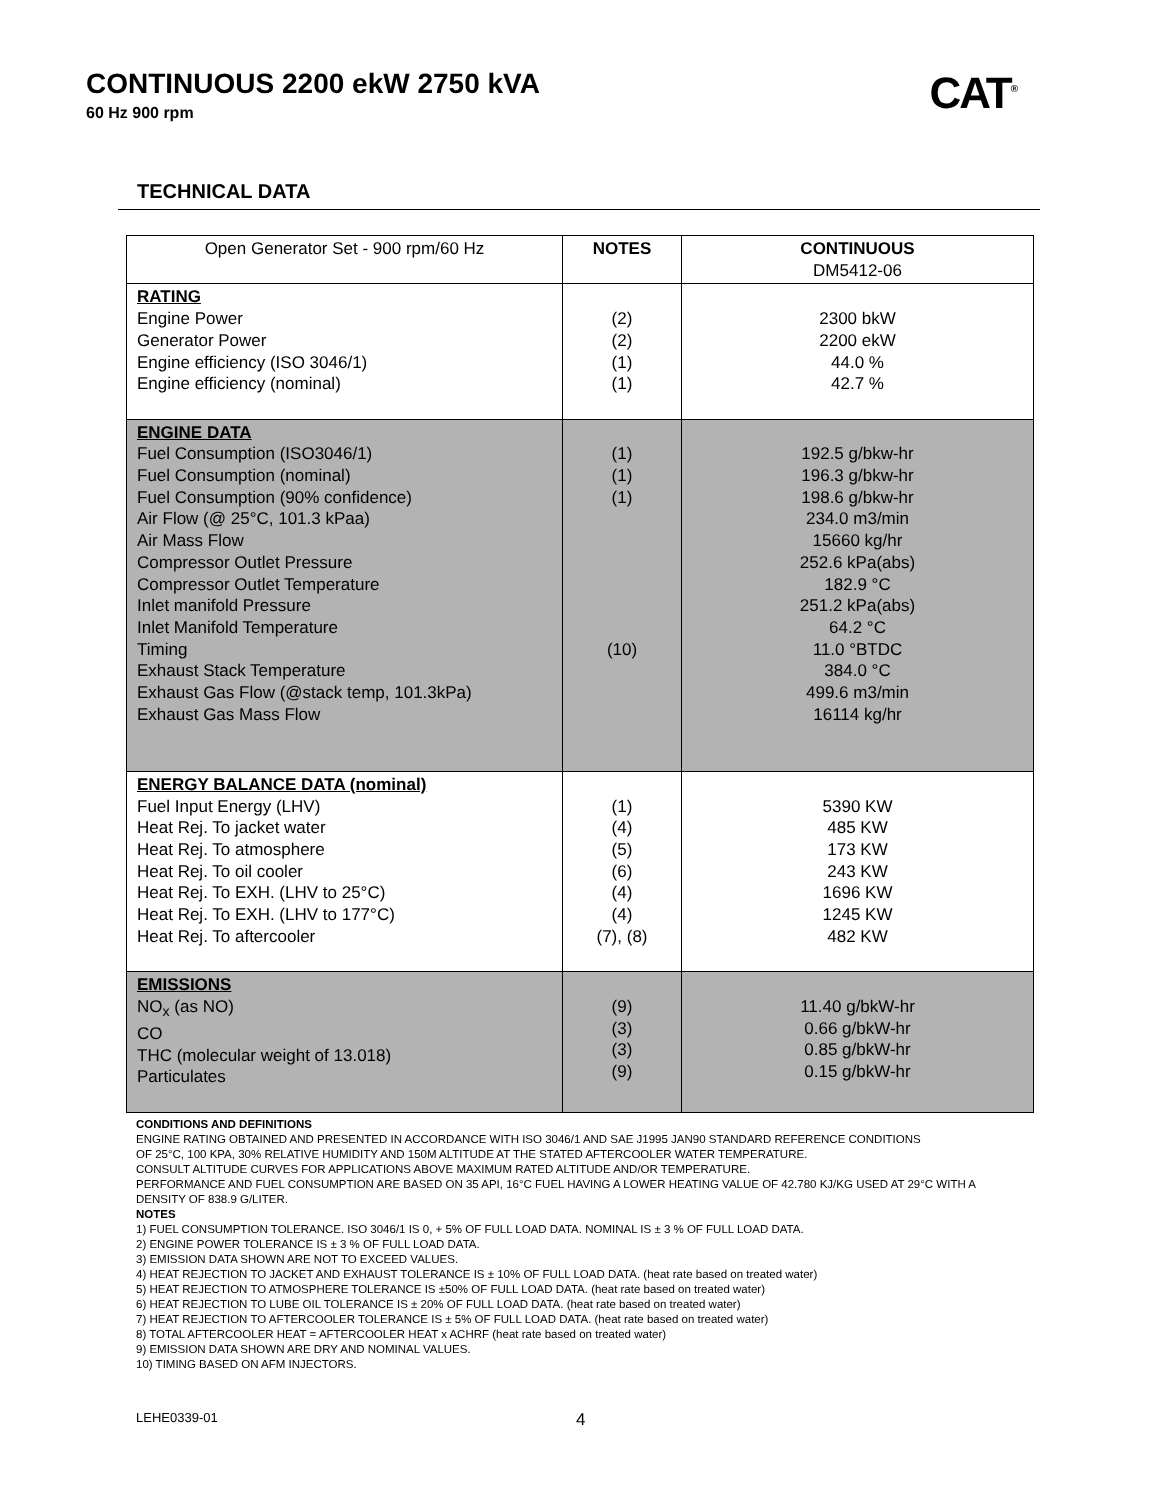CONTINUOUS 2200 ekW 2750 kVA
60 Hz 900 rpm
CAT<sup>®</sup>
TECHNICAL DATA
| Open Generator Set - 900 rpm/60 Hz | NOTES | CONTINUOUS DM5412-06 |
| --- | --- | --- |
| RATING Engine Power Generator Power Engine efficiency (ISO 3046/1) Engine efficiency (nominal) | (2) (2) (1) (1) | 2300 bkW 2200 ekW 44.0 % 42.7 % |
| ENGINE DATA Fuel Consumption (ISO3046/1) Fuel Consumption (nominal) Fuel Consumption (90% confidence) Air Flow (@ 25°C, 101.3 kPaa) Air Mass Flow Compressor Outlet Pressure Compressor Outlet Temperature Inlet manifold Pressure Inlet Manifold Temperature Timing Exhaust Stack Temperature Exhaust Gas Flow (@stack temp, 101.3kPa) Exhaust Gas Mass Flow | (1) (1) (1) (10) | 192.5 g/bkw-hr 196.3 g/bkw-hr 198.6 g/bkw-hr 234.0 m3/min 15660 kg/hr 252.6 kPa(abs) 182.9 °C 251.2 kPa(abs) 64.2 °C 11.0 °BTDC 384.0 °C 499.6 m3/min 16114 kg/hr |
| ENERGY BALANCE DATA (nominal) Fuel Input Energy (LHV) Heat Rej. To jacket water Heat Rej. To atmosphere Heat Rej. To oil cooler Heat Rej. To EXH. (LHV to 25°C) Heat Rej. To EXH. (LHV to 177°C) Heat Rej. To aftercooler | (1) (4) (5) (6) (4) (4) (7), (8) | 5390 KW 485 KW 173 KW 243 KW 1696 KW 1245 KW 482 KW |
| EMISSIONS NO<sub>x</sub> (as NO) CO THC (molecular weight of 13.018) Particulates | (9) (3) (3) (9) | 11.40 g/bkW-hr 0.66 g/bkW-hr 0.85 g/bkW-hr 0.15 g/bkW-hr |
CONDITIONS AND DEFINITIONS
ENGINE RATING OBTAINED AND PRESENTED IN ACCORDANCE WITH ISO 3046/1 AND SAE J1995 JAN90 STANDARD REFERENCE CONDITIONS
OF 25°C, 100 KPA, 30% RELATIVE HUMIDITY AND 150M ALTITUDE AT THE STATED AFTERCOOLER WATER TEMPERATURE.
CONSULT ALTITUDE CURVES FOR APPLICATIONS ABOVE MAXIMUM RATED ALTITUDE AND/OR TEMPERATURE.
PERFORMANCE AND FUEL CONSUMPTION ARE BASED ON 35 API, 16°C FUEL HAVING A LOWER HEATING VALUE OF 42.780 KJ/KG USED AT 29°C WITH A DENSITY OF 838.9 G/LITER.
NOTES
1) FUEL CONSUMPTION TOLERANCE. ISO 3046/1 IS 0, + 5% OF FULL LOAD DATA. NOMINAL IS ± 3 % OF FULL LOAD DATA.
2) ENGINE POWER TOLERANCE IS ± 3 % OF FULL LOAD DATA.
3) EMISSION DATA SHOWN ARE NOT TO EXCEED VALUES.
4) HEAT REJECTION TO JACKET AND EXHAUST TOLERANCE IS ± 10% OF FULL LOAD DATA. (heat rate based on treated water)
5) HEAT REJECTION TO ATMOSPHERE TOLERANCE IS ±50% OF FULL LOAD DATA. (heat rate based on treated water)
6) HEAT REJECTION TO LUBE OIL TOLERANCE IS ± 20% OF FULL LOAD DATA. (heat rate based on treated water)
7) HEAT REJECTION TO AFTERCOOLER TOLERANCE IS ± 5% OF FULL LOAD DATA. (heat rate based on treated water)
8) TOTAL AFTERCOOLER HEAT = AFTERCOOLER HEAT x ACHRF (heat rate based on treated water)
9) EMISSION DATA SHOWN ARE DRY AND NOMINAL VALUES.
10) TIMING BASED ON AFM INJECTORS.
LEHE0339-01 4